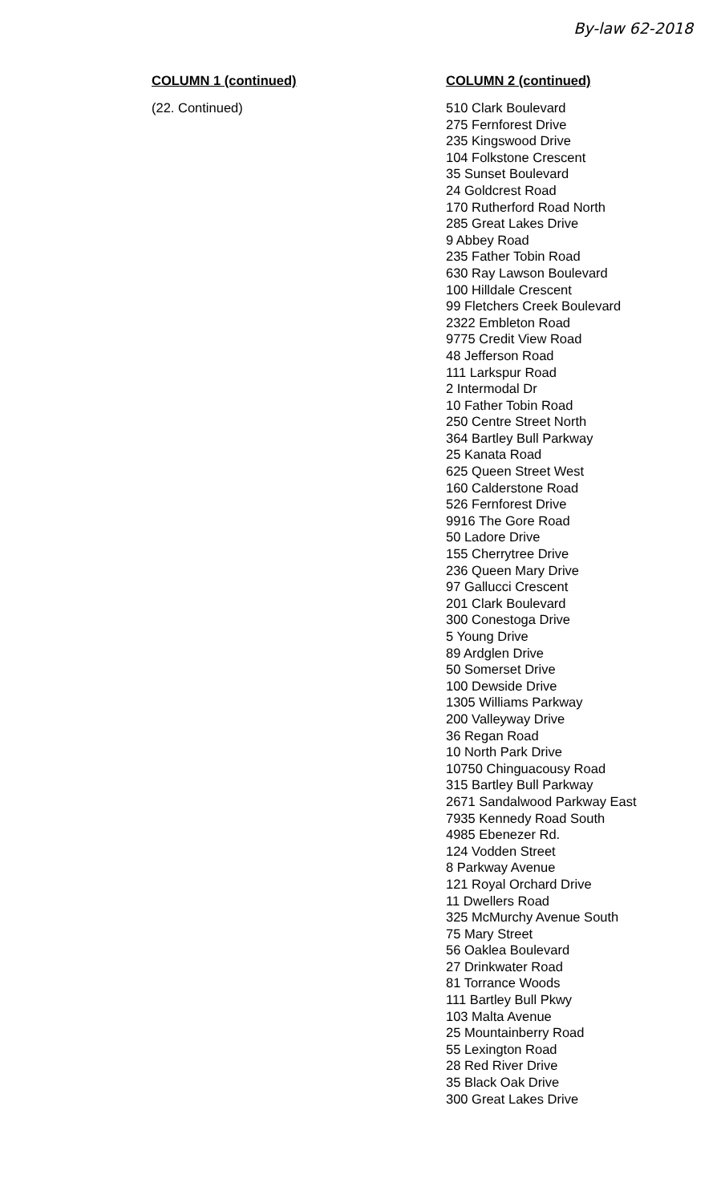By-law 62-2018
| COLUMN 1 (continued) | COLUMN 2 (continued) |
| --- | --- |
| (22. Continued) | 510 Clark Boulevard 275 Fernforest Drive 235 Kingswood Drive 104 Folkstone Crescent 35 Sunset Boulevard 24 Goldcrest Road 170 Rutherford Road North 285 Great Lakes Drive 9 Abbey Road 235 Father Tobin Road 630 Ray Lawson Boulevard 100 Hilldale Crescent 99 Fletchers Creek Boulevard 2322 Embleton Road 9775 Credit View Road 48 Jefferson Road 111 Larkspur Road 2 Intermodal Dr 10 Father Tobin Road 250 Centre Street North 364 Bartley Bull Parkway 25 Kanata Road 625 Queen Street West 160 Calderstone Road 526 Fernforest Drive 9916 The Gore Road 50 Ladore Drive 155 Cherrytree Drive 236 Queen Mary Drive 97 Gallucci Crescent 201 Clark Boulevard 300 Conestoga Drive 5 Young Drive 89 Ardglen Drive 50 Somerset Drive 100 Dewside Drive 1305 Williams Parkway 200 Valleyway Drive 36 Regan Road 10 North Park Drive 10750 Chinguacousy Road 315 Bartley Bull Parkway 2671 Sandalwood Parkway East 7935 Kennedy Road South 4985 Ebenezer Rd. 124 Vodden Street 8 Parkway Avenue 121 Royal Orchard Drive 11 Dwellers Road 325 McMurchy Avenue South 75 Mary Street 56 Oaklea Boulevard 27 Drinkwater Road 81 Torrance Woods 111 Bartley Bull Pkwy 103 Malta Avenue 25 Mountainberry Road 55 Lexington Road 28 Red River Drive 35 Black Oak Drive 300 Great Lakes Drive |